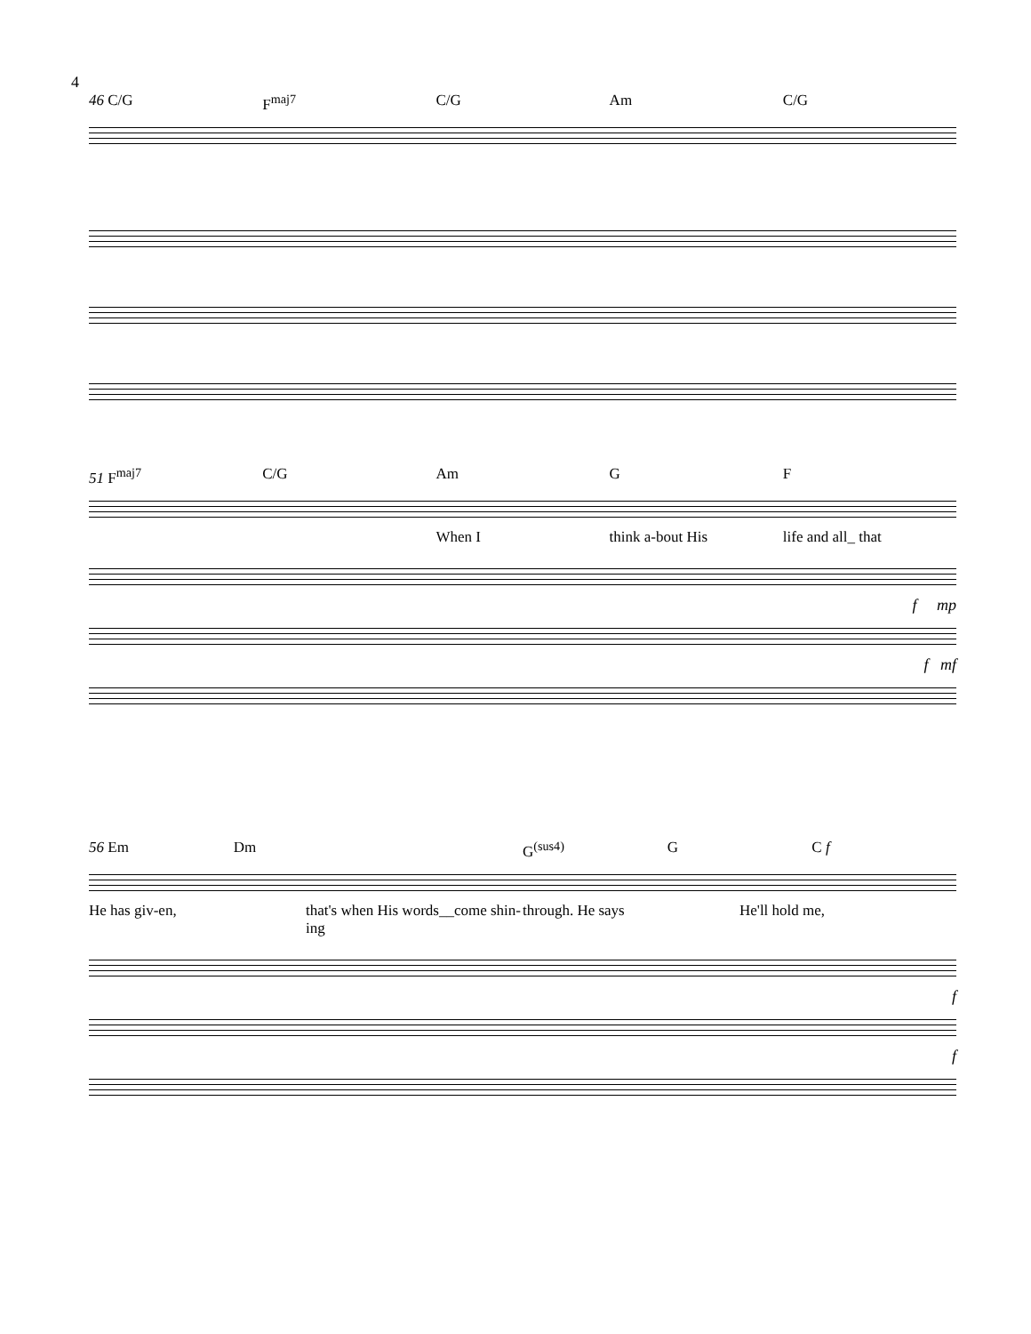4
46 C/G F<sup>maj7</sup> C/G Am C/G
51 F<sup>maj7</sup> C/G Am G F
When I think a-bout His life and all_ that
f mp
f mf
56 Em Dm G<sup>(sus4)</sup> G C f
He has giv-en, that's when His words__come shin- ing through. He says He'll hold me,
f
f